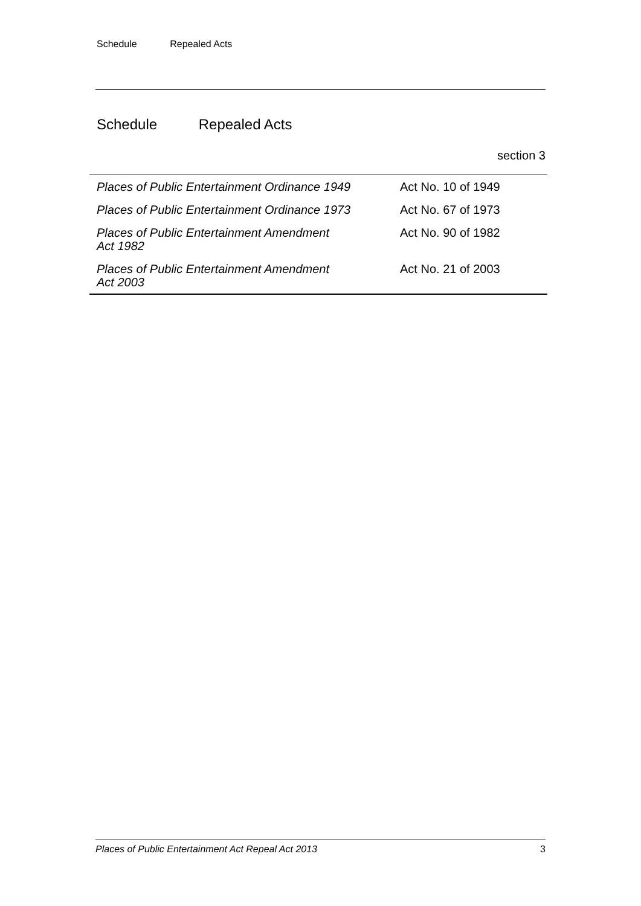Schedule Repealed Acts
Schedule Repealed Acts
section 3
| Places of Public Entertainment Ordinance 1949 | Act No. 10 of 1949 |
| Places of Public Entertainment Ordinance 1973 | Act No. 67 of 1973 |
| Places of Public Entertainment Amendment Act 1982 | Act No. 90 of 1982 |
| Places of Public Entertainment Amendment Act 2003 | Act No. 21 of 2003 |
Places of Public Entertainment Act Repeal Act 2013 3